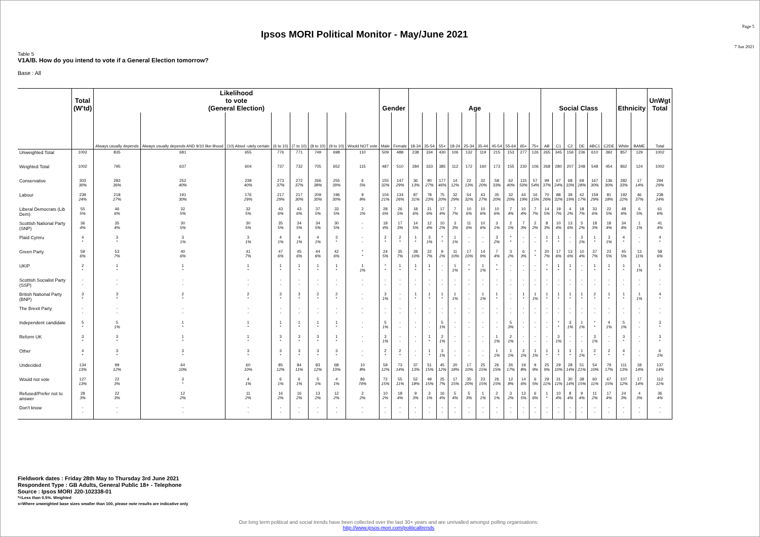Ipsos MORI Political Monitor - May/June 2021
Page 5
7 Jun 2021
Table 5
V1A/B. How do you intend to vote if a General Election tomorrow?
Base : All
| | Total (W'td) | Likelihood to vote (General Election) | | | | | | | | Gender | | Age | | | | | | | | | | Social Class | | | | | | Ethnicity | | UnWgt Total |
| --- | --- | --- | --- | --- | --- | --- | --- | --- | --- | --- | --- | --- | --- | --- | --- | --- | --- | --- | --- | --- | --- | --- | --- | --- | --- | --- | --- | --- | --- | --- |
| | | Always usually depends | Always usually depends AND 9/10 like-lihood | (10) Absol -utely certain | (6 to 10) | (7 to 10) | (8 to 10) | (9 to 10) | Would NOT vote | Male | Female | 18-34 | 35-54 | 55+ | 18-24 | 25-34 | 35-44 | 45-54 | 55-64 | 65+ | 75+ | AB | C1 | C2 | DE | ABC1 | C2DE | White | BAME | Total |
| Unweighted Total | 1002 | 835 | 681 | 655 | 776 | 771 | 749 | 698 | 110 | 509 | 488 | 238 | 334 | 430 | 106 | 132 | 119 | 215 | 153 | 277 | 126 | 265 | 345 | 156 | 236 | 610 | 392 | 857 | 129 | 1002 |
| Weighted Total | 1002 | 795 | 637 | 604 | 737 | 732 | 705 | 652 | 115 | 487 | 510 | 284 | 333 | 385 | 112 | 172 | 160 | 173 | 155 | 230 | 106 | 268 | 280 | 207 | 248 | 548 | 454 | 862 | 124 | 1002 |
| Conservative | 303 30% | 283 36% | 252 40% | 239 40% | 273 37% | 272 37% | 266 38% | 255 39% | 6 5% | 155 32% | 147 29% | 36 13% | 90 27% | 177 46% | 14 12% | 22 13% | 32 20% | 58 33% | 62 40% | 115 50% | 57 54% | 99 37% | 67 24% | 68 33% | 69 28% | 167 30% | 136 30% | 282 33% | 17 14% | 294 29% |
| Labour | 239 24% | 218 27% | 191 30% | 176 29% | 217 29% | 217 30% | 209 30% | 196 30% | 9 8% | 104 21% | 134 26% | 87 31% | 78 23% | 75 20% | 32 29% | 54 32% | 43 27% | 35 20% | 32 20% | 44 19% | 16 15% | 70 26% | 88 32% | 39 19% | 42 17% | 159 29% | 81 18% | 192 22% | 46 37% | 238 24% |
| Liberal Democrats (Lib Dem) | 55 5% | 46 6% | 32 5% | 32 5% | 43 6% | 43 6% | 37 5% | 33 5% | 2 1% | 28 6% | 26 5% | 18 6% | 21 6% | 17 4% | 7 7% | 10 6% | 10 6% | 10 6% | 7 4% | 10 4% | 7 7% | 14 5% | 19 7% | 4 2% | 18 7% | 33 6% | 22 5% | 48 6% | 6 5% | 61 6% |
| Scottish National Party (SNP) | 36 4% | 35 4% | 30 5% | 30 5% | 35 5% | 34 5% | 34 5% | 30 5% | - - | 18 4% | 17 3% | 14 5% | 12 4% | 10 2% | 3 3% | 11 6% | 10 6% | 3 1% | 2 1% | 7 3% | 2 2% | 8 3% | 10 4% | 13 6% | 5 2% | 18 3% | 18 4% | 34 4% | 1 1% | 41 4% |
| Plaid Cymru | 4 * | 3 * | 3 1% | 3 1% | 4 1% | 4 1% | 4 1% | 3 * | - - | 2 * | 2 * | 1 * | 3 1% | * * | 1 1% | - - | - - | 3 2% | * * | - - | - - | 1 * | 1 * | - - | 3 1% | 1 * | 3 1% | 4 * | - - | 4 * |
| Green Party | 59 6% | 53 7% | 40 6% | 41 7% | 47 6% | 45 6% | 44 6% | 42 6% | * * | 24 5% | 35 7% | 28 10% | 22 7% | 9 2% | 11 10% | 17 10% | 14 9% | 7 4% | 3 2% | 6 3% | * * | 20 7% | 17 6% | 13 6% | 10 4% | 37 7% | 23 5% | 45 5% | 13 11% | 58 6% |
| UKIP | 2 * | 1 * | 1 * | 1 * | 1 * | 1 * | 1 * | 1 * | 1 1% | * * | 1 * | 1 * | 1 * | - - | 1 1% | * * | 1 1% | * * | - - | - - | - - | * * | 1 * | 1 * | - - | 1 * | 1 * | 1 * | 1 1% | 5 * |
| Scottish Socialist Party (SSP) | - - | - - | - - | - - | - - | - - | - - | - - | - - | - - | - - | - - | - - | - - | - - | - - | - - | - - | - - | - - | - - | - - | - - | - - | - - | - - | - - | - - | - - | - - |
| British National Party (BNP) | 3 * | 3 * | 2 * | 2 * | 3 * | 3 * | 2 * | 2 * | - - | 3 1% | - - | 1 * | 1 * | 1 * | 1 1% | - - | 1 1% | 1 * | - - | 1 * | 1 1% | 1 * | 1 * | 1 * | 1 * | 2 * | 1 * | 1 * | 1 1% | 4 * |
| The Brexit Party | - - | - - | - - | - - | - - | - - | - - | - - | - - | - - | - - | - - | - - | - - | - - | - - | - - | - - | - - | - - | - - | - - | - - | - - | - - | - - | - - | - - | - - | - - |
| Independent candidate | 5 * | 5 1% | 1 * | 1 * | 1 * | 1 * | 1 * | 1 * | - - | 5 1% | - - | - - | - - | 5 1% | - - | - - | - - | - - | 5 3% | - - | - - | - - | * * | 3 1% | 1 1% | * * | 4 1% | 5 1% | - - | 3 * |
| Reform UK | 3 * | 3 * | 1 * | 1 * | 3 * | 3 * | 3 * | 1 * | - - | 3 1% | - - | - - | 1 * | 2 1% | - - | - - | - - | 1 1% | 2 1% | - - | - - | - - | 3 1% | - - | - - | 3 1% | - - | 3 * | - - | 3 * |
| Other | 4 * | 3 * | 3 * | 3 * | 3 * | 3 * | 3 * | 3 * | - - | 2 * | 2 * | - - | 1 * | 3 1% | - - | - - | - - | 1 1% | 1 1% | 2 1% | 1 1% | 1 * | 1 * | 1 * | 1 1% | 2 * | 2 * | 4 * | - - | 6 1% |
| Undecided | 134 13% | 99 12% | 64 10% | 60 10% | 85 12% | 84 11% | 83 12% | 68 10% | 10 8% | 59 12% | 73 14% | 37 13% | 51 15% | 45 12% | 20 18% | 17 10% | 25 15% | 26 15% | 26 17% | 19 8% | 9 9% | 25 9% | 29 10% | 28 14% | 51 21% | 54 10% | 79 17% | 111 13% | 18 14% | 137 14% |
| Would not vote | 127 13% | 22 3% | 3 * | 4 1% | 6 1% | 6 1% | 5 1% | 4 1% | 86 74% | 72 15% | 55 11% | 52 18% | 49 15% | 25 7% | 17 15% | 35 20% | 23 15% | 26 15% | 12 8% | 14 6% | 6 5% | 29 11% | 31 11% | 30 14% | 38 15% | 60 11% | 67 15% | 107 12% | 17 14% | 112 11% |
| Refused/Prefer not to answer | 28 3% | 22 3% | 12 2% | 11 2% | 16 2% | 16 2% | 13 2% | 12 2% | 2 2% | 10 2% | 18 4% | 9 3% | 3 1% | 16 4% | 5 4% | 5 3% | 1 1% | 2 1% | 3 2% | 13 5% | 6 6% | 1 * | 10 4% | 8 4% | 9 4% | 11 2% | 17 4% | 24 3% | 4 3% | 36 4% |
| Don't know | - - | - - | - - | - - | - - | - - | - - | - - | - - | - - | - - | - - | - - | - - | - - | - - | - - | - - | - - | - - | - - | - - | - - | - - | - - | - - | - - | - - | - - | - - |
Fieldwork dates : Friday 28th May to Thursday 3rd June 2021
Respondent Type : GB Adults, General Public 18+ - Telephone
Source : Ipsos MORI J20-102338-01
*=Less than 0.5%. Weighted
s=Where unweighted base sizes smaller than 100, please note results are indicative only
Our long term political and social trends have been collected over the last 30+ years and are unrivalled amongst polling organisations:
http://www.ipsos-mori.com/politicaltrends